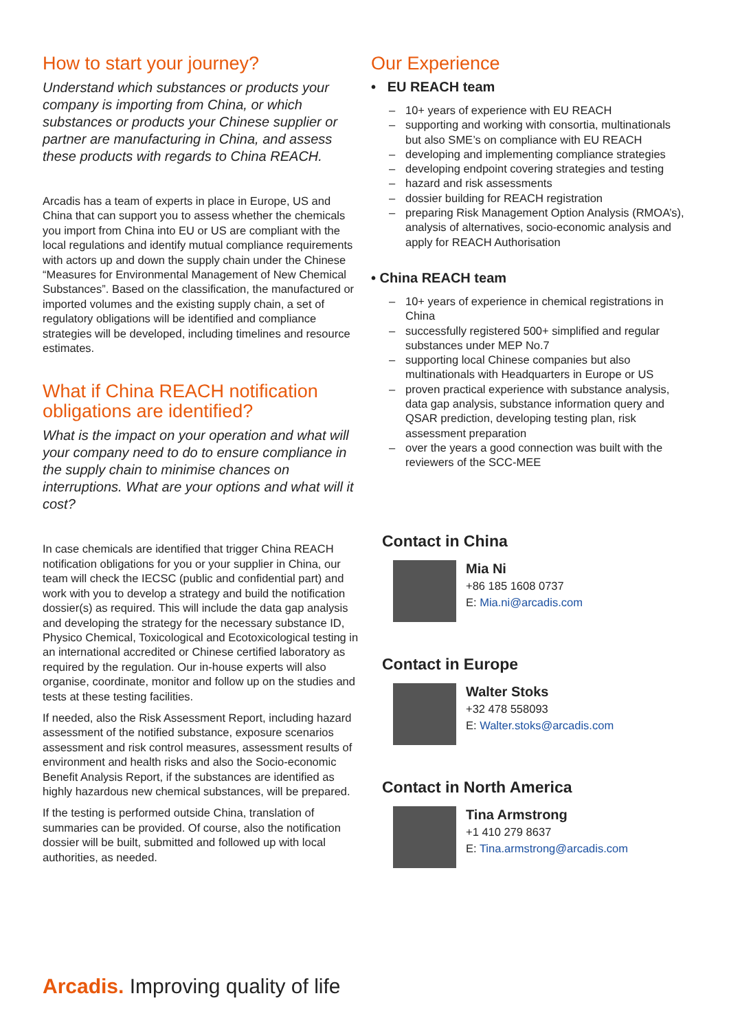How to start your journey?
Understand which substances or products your company is importing from China, or which substances or products your Chinese supplier or partner are manufacturing in China, and assess these products with regards to China REACH.
Arcadis has a team of experts in place in Europe, US and China that can support you to assess whether the chemicals you import from China into EU or US are compliant with the local regulations and identify mutual compliance requirements with actors up and down the supply chain under the Chinese “Measures for Environmental Management of New Chemical Substances”. Based on the classification, the manufactured or imported volumes and the existing supply chain, a set of regulatory obligations will be identified and compliance strategies will be developed, including timelines and resource estimates.
What if China REACH notification obligations are identified?
What is the impact on your operation and what will your company need to do to ensure compliance in the supply chain to minimise chances on interruptions. What are your options and what will it cost?
In case chemicals are identified that trigger China REACH notification obligations for you or your supplier in China, our team will check the IECSC (public and confidential part) and work with you to develop a strategy and build the notification dossier(s) as required. This will include the data gap analysis and developing the strategy for the necessary substance ID, Physico Chemical, Toxicological and Ecotoxicological testing in an international accredited or Chinese certified laboratory as required by the regulation. Our in-house experts will also organise, coordinate, monitor and follow up on the studies and tests at these testing facilities.
If needed, also the Risk Assessment Report, including hazard assessment of the notified substance, exposure scenarios assessment and risk control measures, assessment results of environment and health risks and also the Socio-economic Benefit Analysis Report, if the substances are identified as highly hazardous new chemical substances, will be prepared.
If the testing is performed outside China, translation of summaries can be provided. Of course, also the notification dossier will be built, submitted and followed up with local authorities, as needed.
Our Experience
• EU REACH team
10+ years of experience with EU REACH
supporting and working with consortia, multinationals but also SME’s on compliance with EU REACH
developing and implementing compliance strategies
developing endpoint covering strategies and testing
hazard and risk assessments
dossier building for REACH registration
preparing Risk Management Option Analysis (RMOA’s), analysis of alternatives, socio-economic analysis and apply for REACH Authorisation
• China REACH team
10+ years of experience in chemical registrations in China
successfully registered 500+ simplified and regular substances under MEP No.7
supporting local Chinese companies but also multinationals with Headquarters in Europe or US
proven practical experience with substance analysis, data gap analysis, substance information query and QSAR prediction, developing testing plan, risk assessment preparation
over the years a good connection was built with the reviewers of the SCC-MEE
Contact in China
Mia Ni
+86 185 1608 0737
E: Mia.ni@arcadis.com
Contact in Europe
Walter Stoks
+32 478 558093
E: Walter.stoks@arcadis.com
Contact in North America
Tina Armstrong
+1 410 279 8637
E: Tina.armstrong@arcadis.com
Arcadis. Improving quality of life